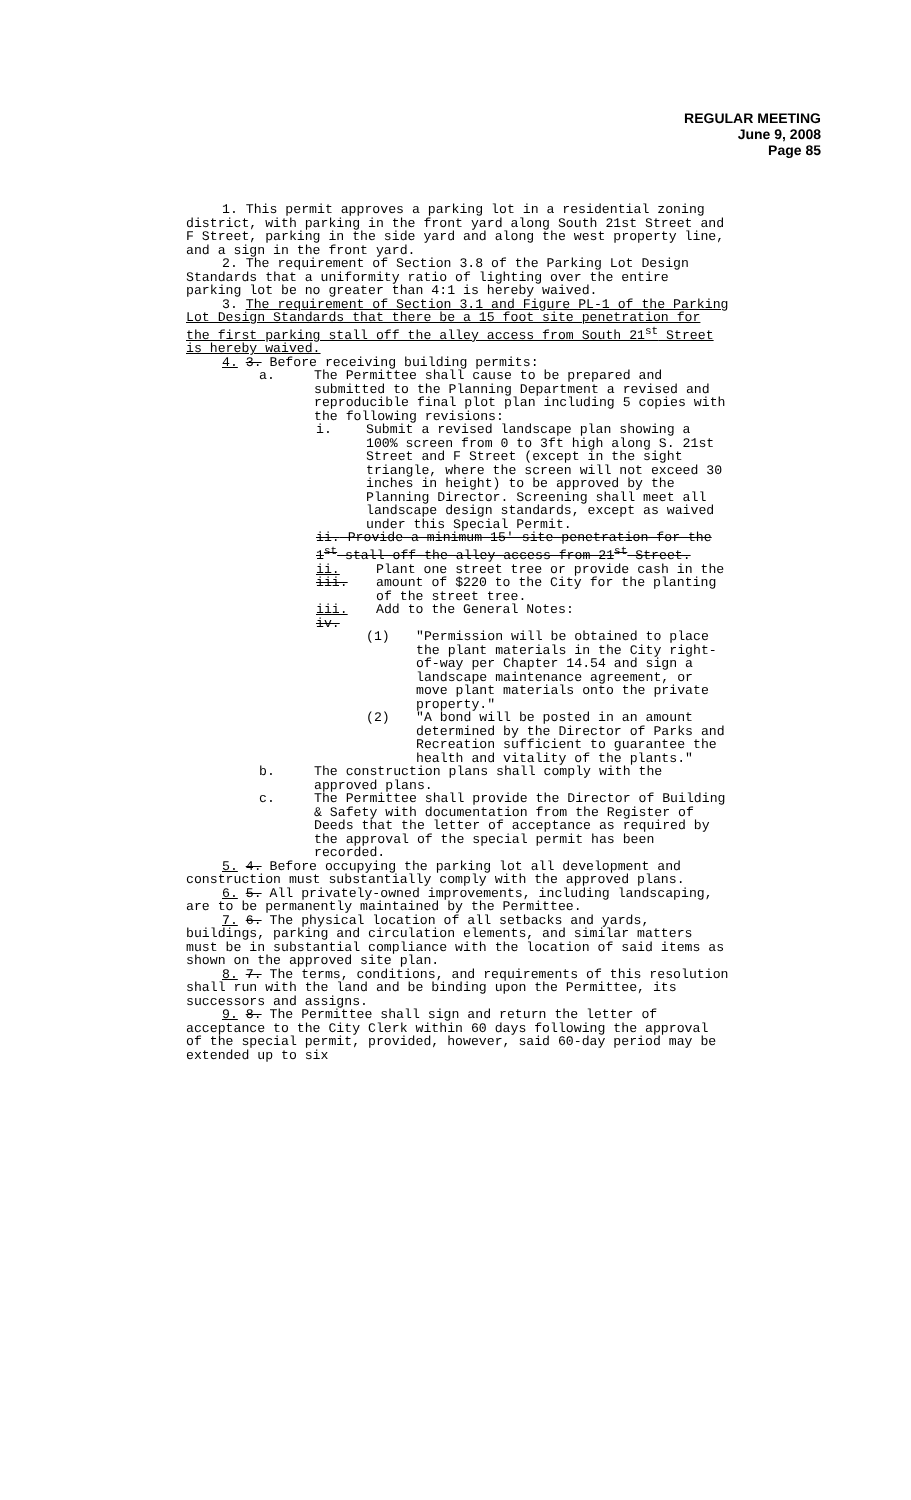REGULAR MEETING
June 9, 2008
Page 85
1. This permit approves a parking lot in a residential zoning district, with parking in the front yard along South 21st Street and F Street, parking in the side yard and along the west property line, and a sign in the front yard.
2. The requirement of Section 3.8 of the Parking Lot Design Standards that a uniformity ratio of lighting over the entire parking lot be no greater than 4:1 is hereby waived.
3. The requirement of Section 3.1 and Figure PL-1 of the Parking Lot Design Standards that there be a 15 foot site penetration for the first parking stall off the alley access from South 21<sup>st</sup> Street is hereby waived.
4. 3. Before receiving building permits:
a. The Permittee shall cause to be prepared and submitted to the Planning Department a revised and reproducible final plot plan including 5 copies with the following revisions:
i. Submit a revised landscape plan showing a 100% screen from 0 to 3ft high along S. 21st Street and F Street (except in the sight triangle, where the screen will not exceed 30 inches in height) to be approved by the Planning Director. Screening shall meet all landscape design standards, except as waived under this Special Permit.
ii. Provide a minimum 15' site penetration for the 1<sup>st</sup> stall off the alley access from 21<sup>st</sup> Street.
ii. iii. Plant one street tree or provide cash in the amount of $220 to the City for the planting of the street tree.
iii. iv. Add to the General Notes:
(1) "Permission will be obtained to place the plant materials in the City right-of-way per Chapter 14.54 and sign a landscape maintenance agreement, or move plant materials onto the private property."
(2) "A bond will be posted in an amount determined by the Director of Parks and Recreation sufficient to guarantee the health and vitality of the plants."
b. The construction plans shall comply with the approved plans.
c. The Permittee shall provide the Director of Building & Safety with documentation from the Register of Deeds that the letter of acceptance as required by the approval of the special permit has been recorded.
5. 4. Before occupying the parking lot all development and construction must substantially comply with the approved plans.
6. 5. All privately-owned improvements, including landscaping, are to be permanently maintained by the Permittee.
7. 6. The physical location of all setbacks and yards, buildings, parking and circulation elements, and similar matters must be in substantial compliance with the location of said items as shown on the approved site plan.
8. 7. The terms, conditions, and requirements of this resolution shall run with the land and be binding upon the Permittee, its successors and assigns.
9. 8. The Permittee shall sign and return the letter of acceptance to the City Clerk within 60 days following the approval of the special permit, provided, however, said 60-day period may be extended up to six